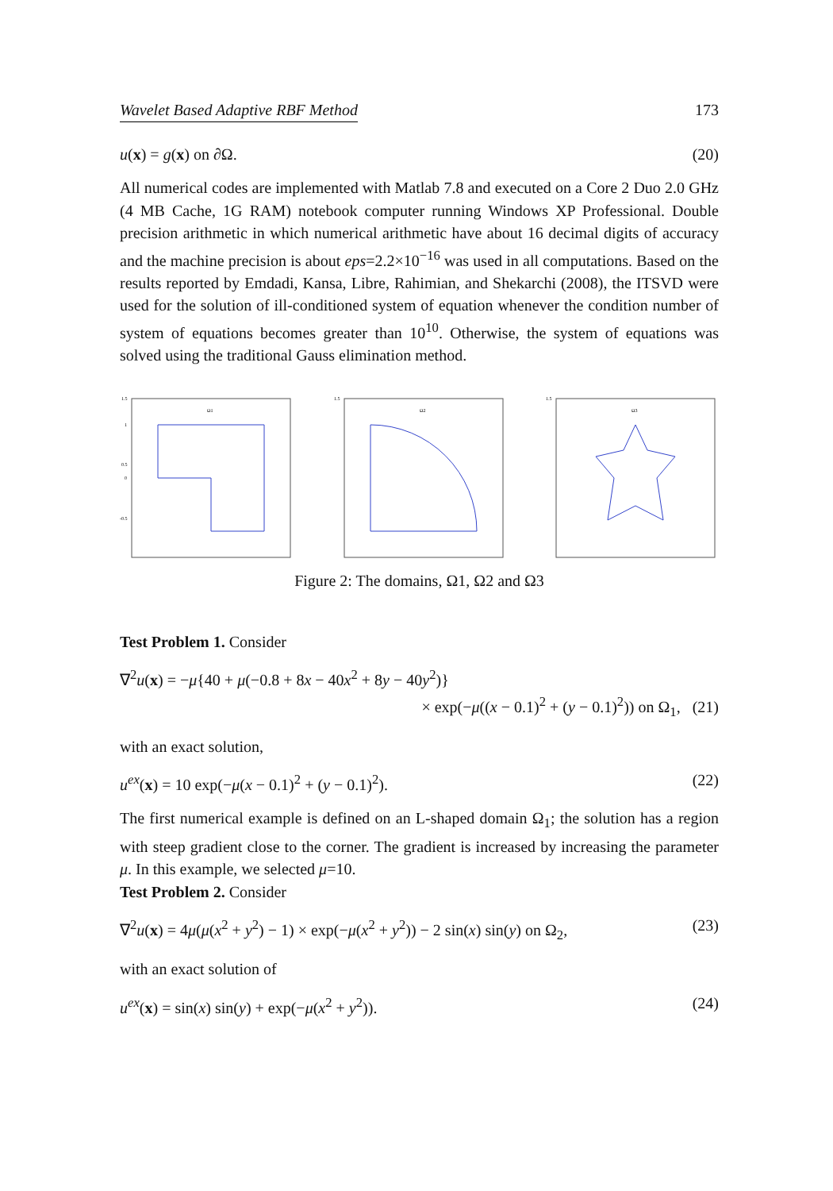Wavelet Based Adaptive RBF Method 173
u(x) = g(x) on ∂Ω. (20)
All numerical codes are implemented with Matlab 7.8 and executed on a Core 2 Duo 2.0 GHz (4 MB Cache, 1G RAM) notebook computer running Windows XP Professional. Double precision arithmetic in which numerical arithmetic have about 16 decimal digits of accuracy and the machine precision is about eps=2.2×10<sup>−16</sup> was used in all computations. Based on the results reported by Emdadi, Kansa, Libre, Rahimian, and Shekarchi (2008), the ITSVD were used for the solution of ill-conditioned system of equation whenever the condition number of system of equations becomes greater than 10<sup>10</sup>. Otherwise, the system of equations was solved using the traditional Gauss elimination method.
Ω1
1.5
1
0.5
0
-0.5
Ω2
1.5
Ω3
1.5
Figure 2: The domains, Ω1, Ω2 and Ω3
Test Problem 1. Consider
∇<sup>2</sup>u(x) = −μ{40 + μ(−0.8 + 8x − 40x<sup>2</sup> + 8y − 40y<sup>2</sup>)}
× exp(−μ((x − 0.1)<sup>2</sup> + (y − 0.1)<sup>2</sup>)) on Ω<sub>1</sub>, (21)
with an exact solution,
u<sup>ex</sup>(x) = 10 exp(−μ(x − 0.1)<sup>2</sup> + (y − 0.1)<sup>2</sup>). (22)
The first numerical example is defined on an L-shaped domain Ω<sub>1</sub>; the solution has a region with steep gradient close to the corner. The gradient is increased by increasing the parameter μ. In this example, we selected μ=10.
Test Problem 2. Consider
∇<sup>2</sup>u(x) = 4μ(μ(x<sup>2</sup> + y<sup>2</sup>) − 1) × exp(−μ(x<sup>2</sup> + y<sup>2</sup>)) − 2 sin(x) sin(y) on Ω<sub>2</sub>, (23)
with an exact solution of
u<sup>ex</sup>(x) = sin(x) sin(y) + exp(−μ(x<sup>2</sup> + y<sup>2</sup>)). (24)